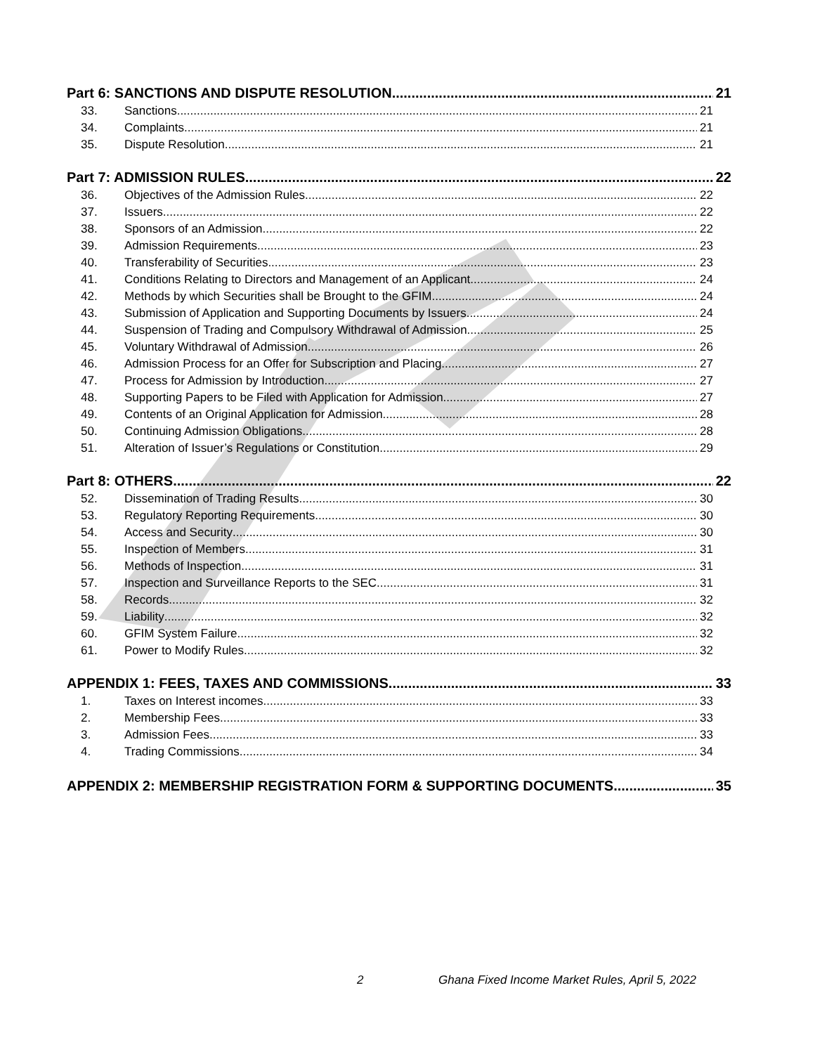Part 6: SANCTIONS AND DISPUTE RESOLUTION 21
33. Sanctions 21
34. Complaints 21
35. Dispute Resolution 21
Part 7: ADMISSION RULES 22
36. Objectives of the Admission Rules 22
37. Issuers 22
38. Sponsors of an Admission 22
39. Admission Requirements 23
40. Transferability of Securities 23
41. Conditions Relating to Directors and Management of an Applicant 24
42. Methods by which Securities shall be Brought to the GFIM 24
43. Submission of Application and Supporting Documents by Issuers 24
44. Suspension of Trading and Compulsory Withdrawal of Admission 25
45. Voluntary Withdrawal of Admission 26
46. Admission Process for an Offer for Subscription and Placing 27
47. Process for Admission by Introduction 27
48. Supporting Papers to be Filed with Application for Admission 27
49. Contents of an Original Application for Admission 28
50. Continuing Admission Obligations 28
51. Alteration of Issuer’s Regulations or Constitution 29
Part 8: OTHERS 22
52. Dissemination of Trading Results 30
53. Regulatory Reporting Requirements 30
54. Access and Security 30
55. Inspection of Members 31
56. Methods of Inspection 31
57. Inspection and Surveillance Reports to the SEC 31
58. Records 32
59. Liability 32
60. GFIM System Failure 32
61. Power to Modify Rules 32
APPENDIX 1: FEES, TAXES AND COMMISSIONS 33
1. Taxes on Interest incomes 33
2. Membership Fees 33
3. Admission Fees 33
4. Trading Commissions 34
APPENDIX 2: MEMBERSHIP REGISTRATION FORM & SUPPORTING DOCUMENTS 35
2 Ghana Fixed Income Market Rules, April 5, 2022